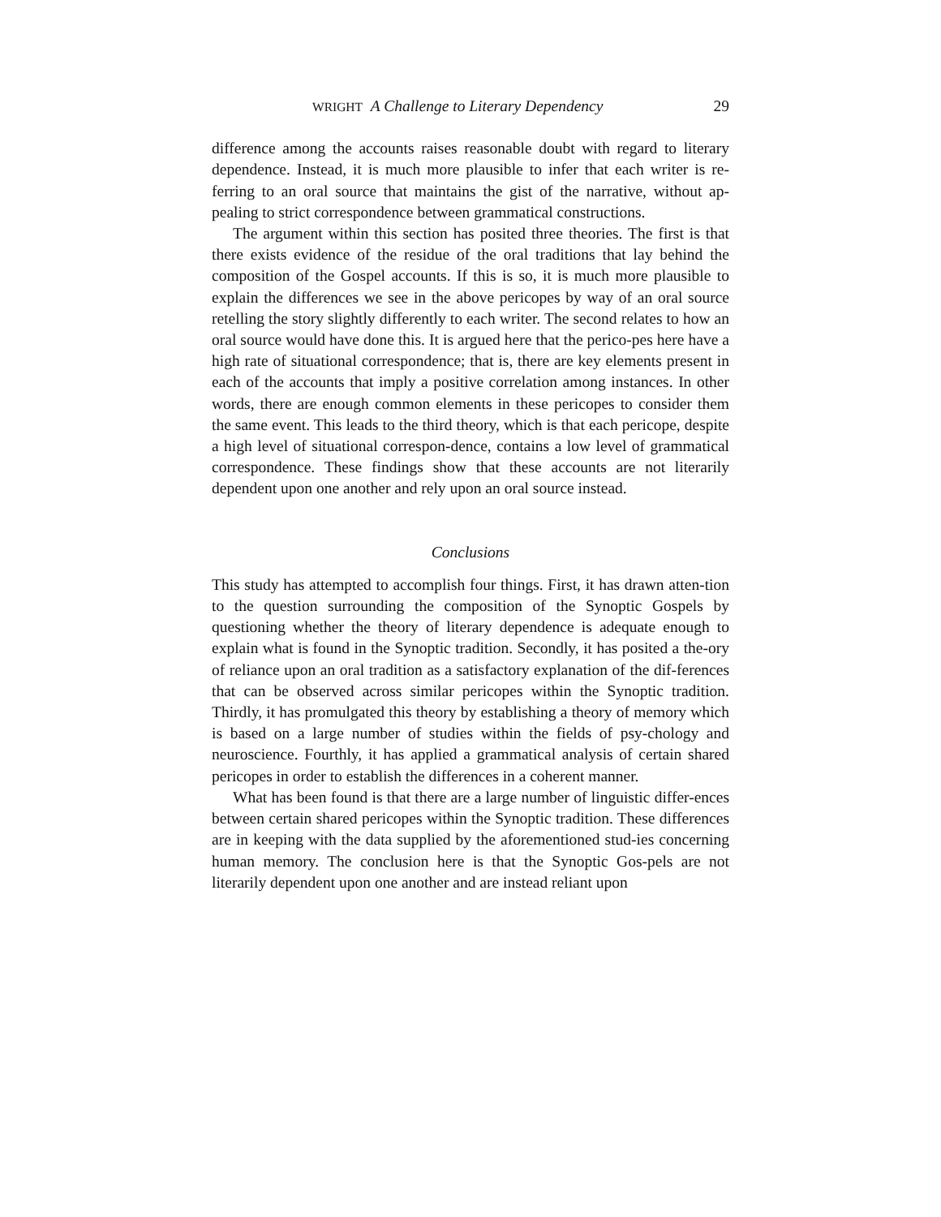WRIGHT A Challenge to Literary Dependency 29
difference among the accounts raises reasonable doubt with regard to literary dependence. Instead, it is much more plausible to infer that each writer is re-ferring to an oral source that maintains the gist of the narrative, without ap-pealing to strict correspondence between grammatical constructions.
The argument within this section has posited three theories. The first is that there exists evidence of the residue of the oral traditions that lay behind the composition of the Gospel accounts. If this is so, it is much more plausible to explain the differences we see in the above pericopes by way of an oral source retelling the story slightly differently to each writer. The second relates to how an oral source would have done this. It is argued here that the perico-pes here have a high rate of situational correspondence; that is, there are key elements present in each of the accounts that imply a positive correlation among instances. In other words, there are enough common elements in these pericopes to consider them the same event. This leads to the third theory, which is that each pericope, despite a high level of situational correspon-dence, contains a low level of grammatical correspondence. These findings show that these accounts are not literarily dependent upon one another and rely upon an oral source instead.
Conclusions
This study has attempted to accomplish four things. First, it has drawn atten-tion to the question surrounding the composition of the Synoptic Gospels by questioning whether the theory of literary dependence is adequate enough to explain what is found in the Synoptic tradition. Secondly, it has posited a the-ory of reliance upon an oral tradition as a satisfactory explanation of the dif-ferences that can be observed across similar pericopes within the Synoptic tradition. Thirdly, it has promulgated this theory by establishing a theory of memory which is based on a large number of studies within the fields of psy-chology and neuroscience. Fourthly, it has applied a grammatical analysis of certain shared pericopes in order to establish the differences in a coherent manner.
What has been found is that there are a large number of linguistic differ-ences between certain shared pericopes within the Synoptic tradition. These differences are in keeping with the data supplied by the aforementioned stud-ies concerning human memory. The conclusion here is that the Synoptic Gos-pels are not literarily dependent upon one another and are instead reliant upon